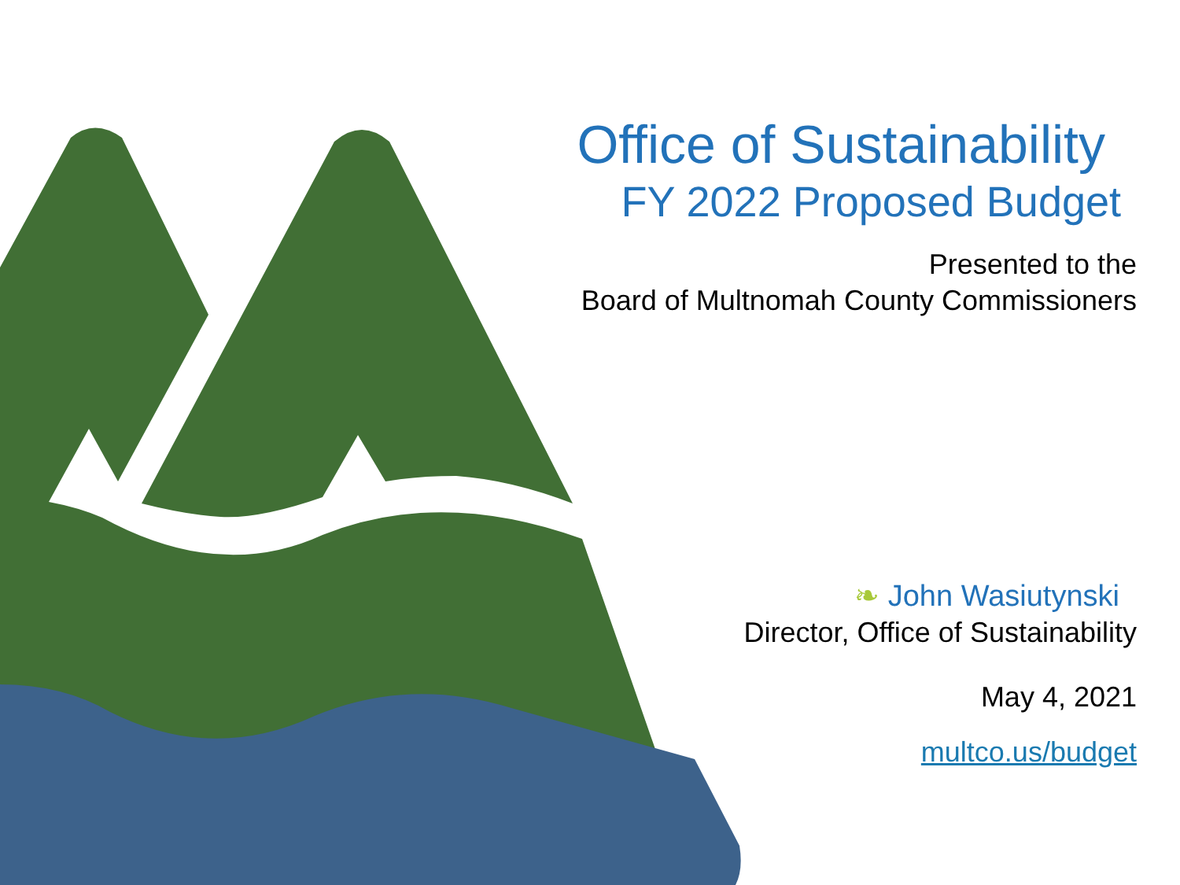Office of Sustainability
FY 2022 Proposed Budget
Presented to the
Board of Multnomah County Commissioners
❧ John Wasiutynski
Director, Office of Sustainability
May 4, 2021
multco.us/budget